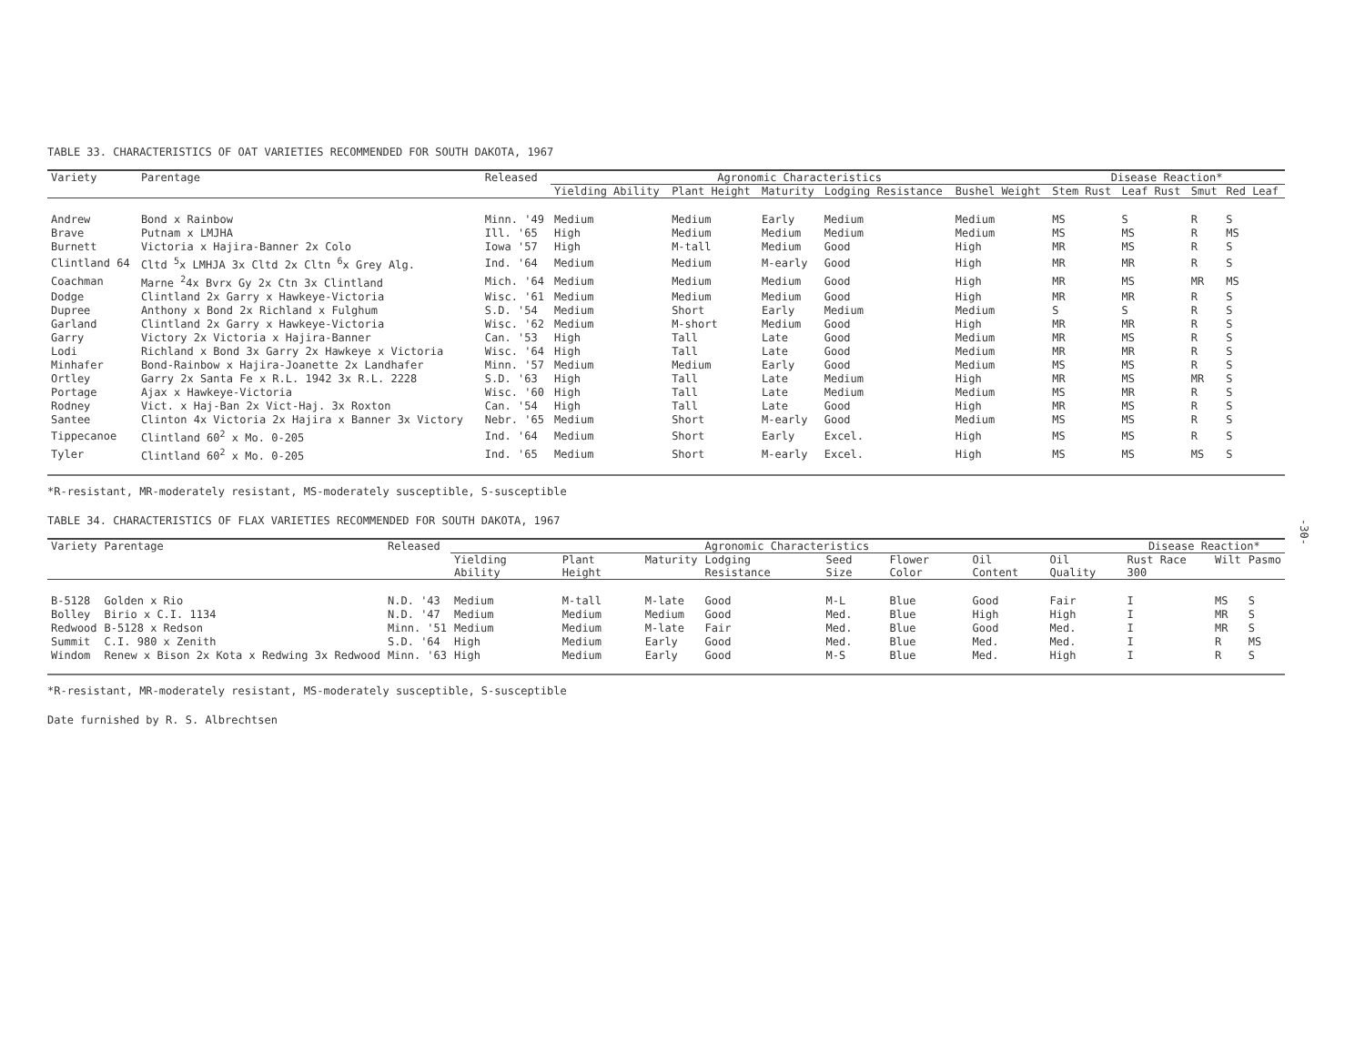TABLE 33. CHARACTERISTICS OF OAT VARIETIES RECOMMENDED FOR SOUTH DAKOTA, 1967
| Variety | Parentage | Released | Agronomic Characteristics | | | | | Disease Reaction* | | | |
| --- | --- | --- | --- | --- | --- | --- | --- | --- | --- | --- | --- |
| | | | Yielding Ability | Plant Height | Maturity | Lodging Resistance | Bushel Weight | Stem Rust | Leaf Rust | Smut | Red Leaf |
| Andrew | Bond x Rainbow | Minn. '49 | Medium | Medium | Early | Medium | Medium | MS | S | R | S |
| Brave | Putnam x LMJHA | Ill. '65 | High | Medium | Medium | Medium | Medium | MS | MS | R | MS |
| Burnett | Victoria x Hajira-Banner 2x Colo | Iowa '57 | High | M-tall | Medium | Good | High | MR | MS | R | S |
| Clintland 64 | Cltd <sup>5</sup>x LMHJA 3x Cltd 2x Cltn <sup>6</sup>x Grey Alg. | Ind. '64 | Medium | Medium | M-early | Good | High | MR | MR | R | S |
| Coachman | Marne <sup>2</sup>4x Bvrx Gy 2x Ctn 3x Clintland | Mich. '64 | Medium | Medium | Medium | Good | High | MR | MS | MR | MS |
| Dodge | Clintland 2x Garry x Hawkeye-Victoria | Wisc. '61 | Medium | Medium | Medium | Good | High | MR | MR | R | S |
| Dupree | Anthony x Bond 2x Richland x Fulghum | S.D. '54 | Medium | Short | Early | Medium | Medium | S | S | R | S |
| Garland | Clintland 2x Garry x Hawkeye-Victoria | Wisc. '62 | Medium | M-short | Medium | Good | High | MR | MR | R | S |
| Garry | Victory 2x Victoria x Hajira-Banner | Can. '53 | High | Tall | Late | Good | Medium | MR | MS | R | S |
| Lodi | Richland x Bond 3x Garry 2x Hawkeye x Victoria | Wisc. '64 | High | Tall | Late | Good | Medium | MR | MR | R | S |
| Minhafer | Bond-Rainbow x Hajira-Joanette 2x Landhafer | Minn. '57 | Medium | Medium | Early | Good | Medium | MS | MS | R | S |
| Ortley | Garry 2x Santa Fe x R.L. 1942 3x R.L. 2228 | S.D. '63 | High | Tall | Late | Medium | High | MR | MS | MR | S |
| Portage | Ajax x Hawkeye-Victoria | Wisc. '60 | High | Tall | Late | Medium | Medium | MS | MR | R | S |
| Rodney | Vict. x Haj-Ban 2x Vict-Haj. 3x Roxton | Can. '54 | High | Tall | Late | Good | High | MR | MS | R | S |
| Santee | Clinton 4x Victoria 2x Hajira x Banner 3x Victory | Nebr. '65 | Medium | Short | M-early | Good | Medium | MS | MS | R | S |
| Tippecanoe | Clintland 60<sup>2</sup> x Mo. 0-205 | Ind. '64 | Medium | Short | Early | Excel. | High | MS | MS | R | S |
| Tyler | Clintland 60<sup>2</sup> x Mo. 0-205 | Ind. '65 | Medium | Short | M-early | Excel. | High | MS | MS | MS | S |
*R-resistant, MR-moderately resistant, MS-moderately susceptible, S-susceptible
TABLE 34. CHARACTERISTICS OF FLAX VARIETIES RECOMMENDED FOR SOUTH DAKOTA, 1967
| Variety | Parentage | Released | Agronomic Characteristics | | | | | | | | Disease Reaction* | | |
| --- | --- | --- | --- | --- | --- | --- | --- | --- | --- | --- | --- | --- | --- |
| | | | Yielding Ability | Plant Height | Maturity | Lodging Resistance | Seed Size | Flower Color | Oil Content | Oil Quality | Rust Race 300 | Wilt | Pasmo |
| B-5128 | Golden x Rio | N.D. '43 | Medium | M-tall | M-late | Good | M-L | Blue | Good | Fair | I | MS | S |
| Bolley | Birio x C.I. 1134 | N.D. '47 | Medium | Medium | Medium | Good | Med. | Blue | High | High | I | MR | S |
| Redwood | B-5128 x Redson | Minn. '51 | Medium | Medium | M-late | Fair | Med. | Blue | Good | Med. | I | MR | S |
| Summit | C.I. 980 x Zenith | S.D. '64 | High | Medium | Early | Good | Med. | Blue | Med. | Med. | I | R | MS |
| Windom | Renew x Bison 2x Kota x Redwing 3x Redwood | Minn. '63 | High | Medium | Early | Good | M-S | Blue | Med. | High | I | R | S |
*R-resistant, MR-moderately resistant, MS-moderately susceptible, S-susceptible
Date furnished by R. S. Albrechtsen
-30-